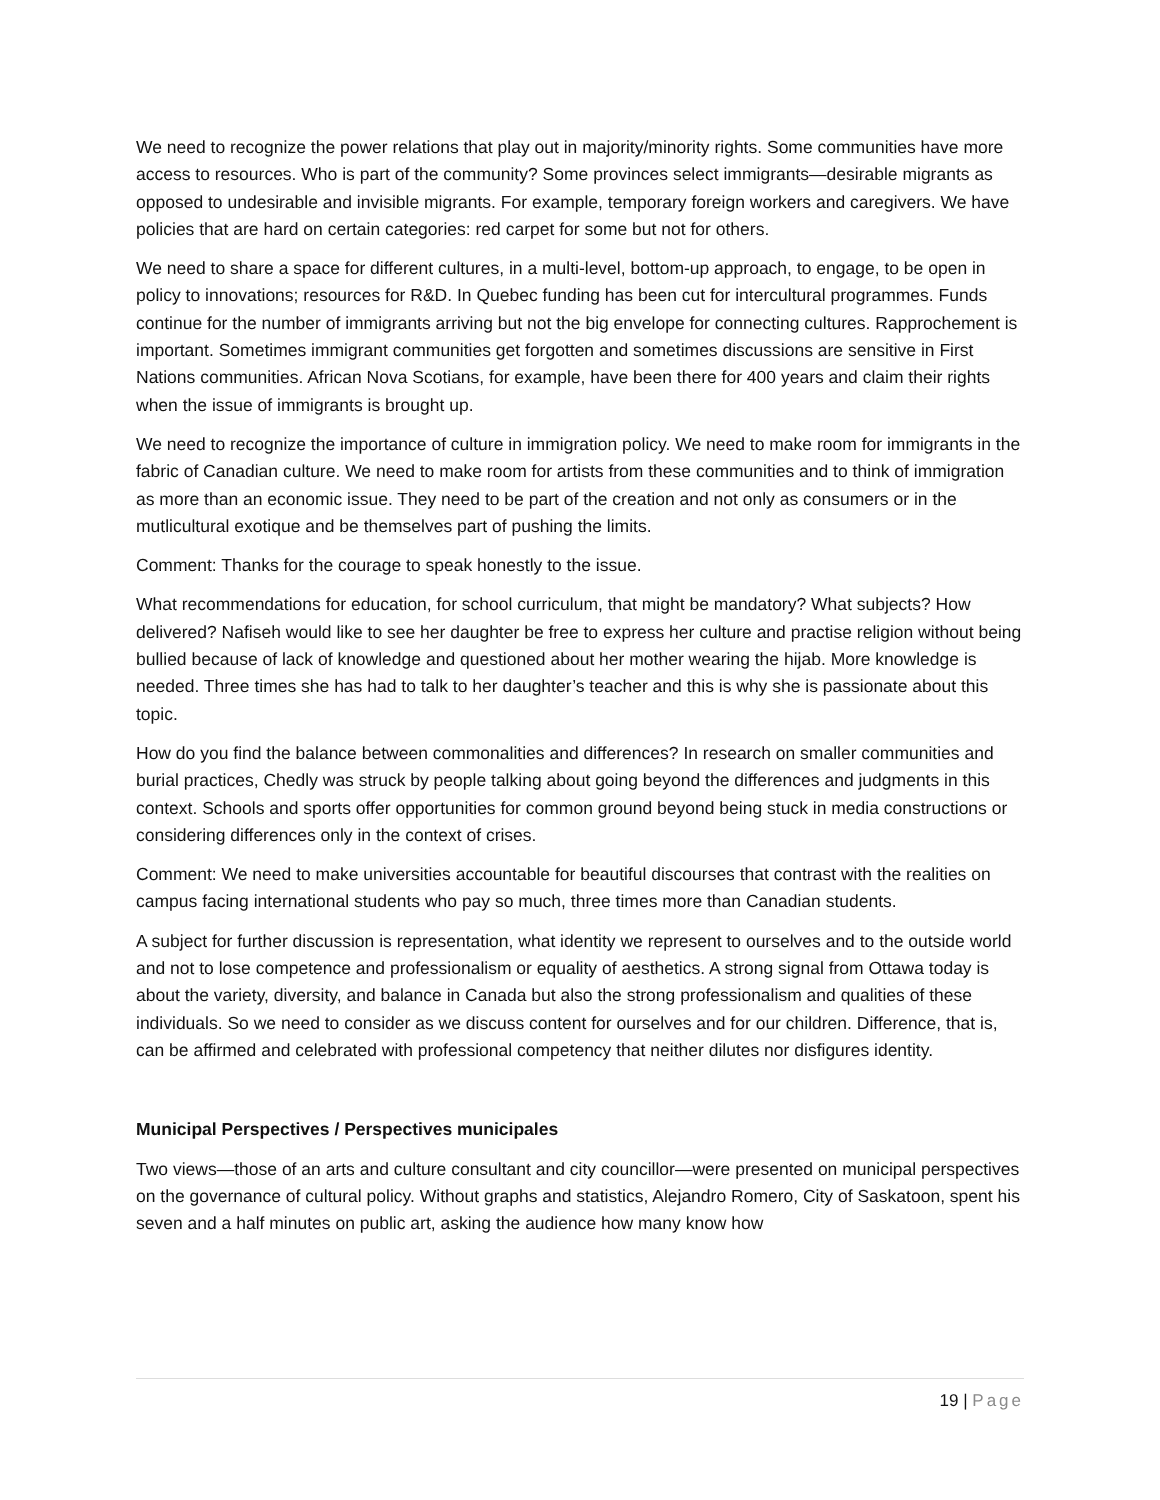We need to recognize the power relations that play out in majority/minority rights. Some communities have more access to resources. Who is part of the community? Some provinces select immigrants—desirable migrants as opposed to undesirable and invisible migrants. For example, temporary foreign workers and caregivers. We have policies that are hard on certain categories: red carpet for some but not for others.
We need to share a space for different cultures, in a multi-level, bottom-up approach, to engage, to be open in policy to innovations; resources for R&D. In Quebec funding has been cut for intercultural programmes. Funds continue for the number of immigrants arriving but not the big envelope for connecting cultures. Rapprochement is important. Sometimes immigrant communities get forgotten and sometimes discussions are sensitive in First Nations communities. African Nova Scotians, for example, have been there for 400 years and claim their rights when the issue of immigrants is brought up.
We need to recognize the importance of culture in immigration policy. We need to make room for immigrants in the fabric of Canadian culture. We need to make room for artists from these communities and to think of immigration as more than an economic issue. They need to be part of the creation and not only as consumers or in the mutlicultural exotique and be themselves part of pushing the limits.
Comment: Thanks for the courage to speak honestly to the issue.
What recommendations for education, for school curriculum, that might be mandatory? What subjects? How delivered? Nafiseh would like to see her daughter be free to express her culture and practise religion without being bullied because of lack of knowledge and questioned about her mother wearing the hijab. More knowledge is needed. Three times she has had to talk to her daughter’s teacher and this is why she is passionate about this topic.
How do you find the balance between commonalities and differences? In research on smaller communities and burial practices, Chedly was struck by people talking about going beyond the differences and judgments in this context. Schools and sports offer opportunities for common ground beyond being stuck in media constructions or considering differences only in the context of crises.
Comment: We need to make universities accountable for beautiful discourses that contrast with the realities on campus facing international students who pay so much, three times more than Canadian students.
A subject for further discussion is representation, what identity we represent to ourselves and to the outside world and not to lose competence and professionalism or equality of aesthetics. A strong signal from Ottawa today is about the variety, diversity, and balance in Canada but also the strong professionalism and qualities of these individuals. So we need to consider as we discuss content for ourselves and for our children. Difference, that is, can be affirmed and celebrated with professional competency that neither dilutes nor disfigures identity.
Municipal Perspectives / Perspectives municipales
Two views—those of an arts and culture consultant and city councillor—were presented on municipal perspectives on the governance of cultural policy. Without graphs and statistics, Alejandro Romero, City of Saskatoon, spent his seven and a half minutes on public art, asking the audience how many know how
19 | Page